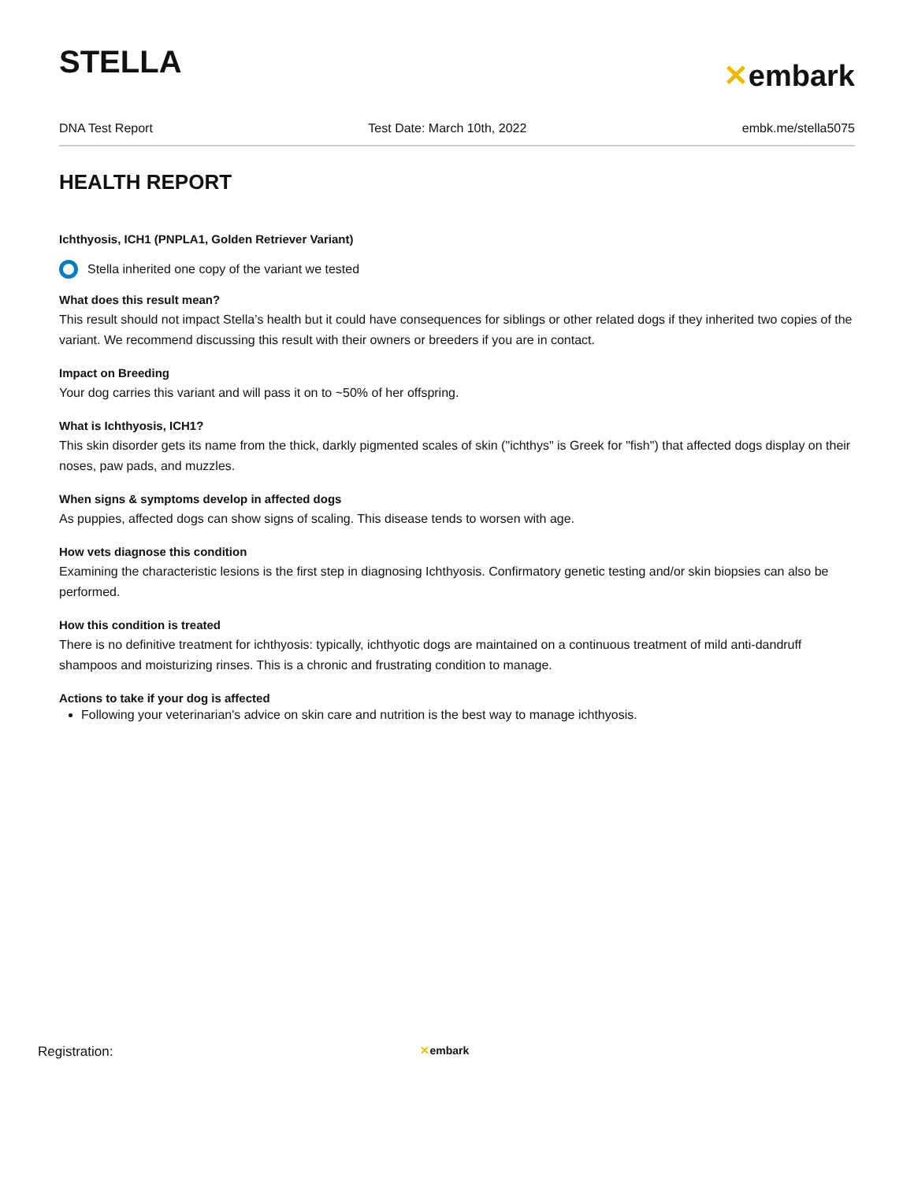STELLA
✕embark
DNA Test Report Test Date: March 10th, 2022 embk.me/stella5075
HEALTH REPORT
Ichthyosis, ICH1 (PNPLA1, Golden Retriever Variant)
Stella inherited one copy of the variant we tested
What does this result mean?
This result should not impact Stella’s health but it could have consequences for siblings or other related dogs if they inherited two copies of the variant. We recommend discussing this result with their owners or breeders if you are in contact.
Impact on Breeding
Your dog carries this variant and will pass it on to ~50% of her offspring.
What is Ichthyosis, ICH1?
This skin disorder gets its name from the thick, darkly pigmented scales of skin ("ichthys" is Greek for "fish") that affected dogs display on their noses, paw pads, and muzzles.
When signs & symptoms develop in affected dogs
As puppies, affected dogs can show signs of scaling. This disease tends to worsen with age.
How vets diagnose this condition
Examining the characteristic lesions is the first step in diagnosing Ichthyosis. Confirmatory genetic testing and/or skin biopsies can also be performed.
How this condition is treated
There is no definitive treatment for ichthyosis: typically, ichthyotic dogs are maintained on a continuous treatment of mild anti-dandruff shampoos and moisturizing rinses. This is a chronic and frustrating condition to manage.
Actions to take if your dog is affected
Following your veterinarian's advice on skin care and nutrition is the best way to manage ichthyosis.
Registration: ✕embark